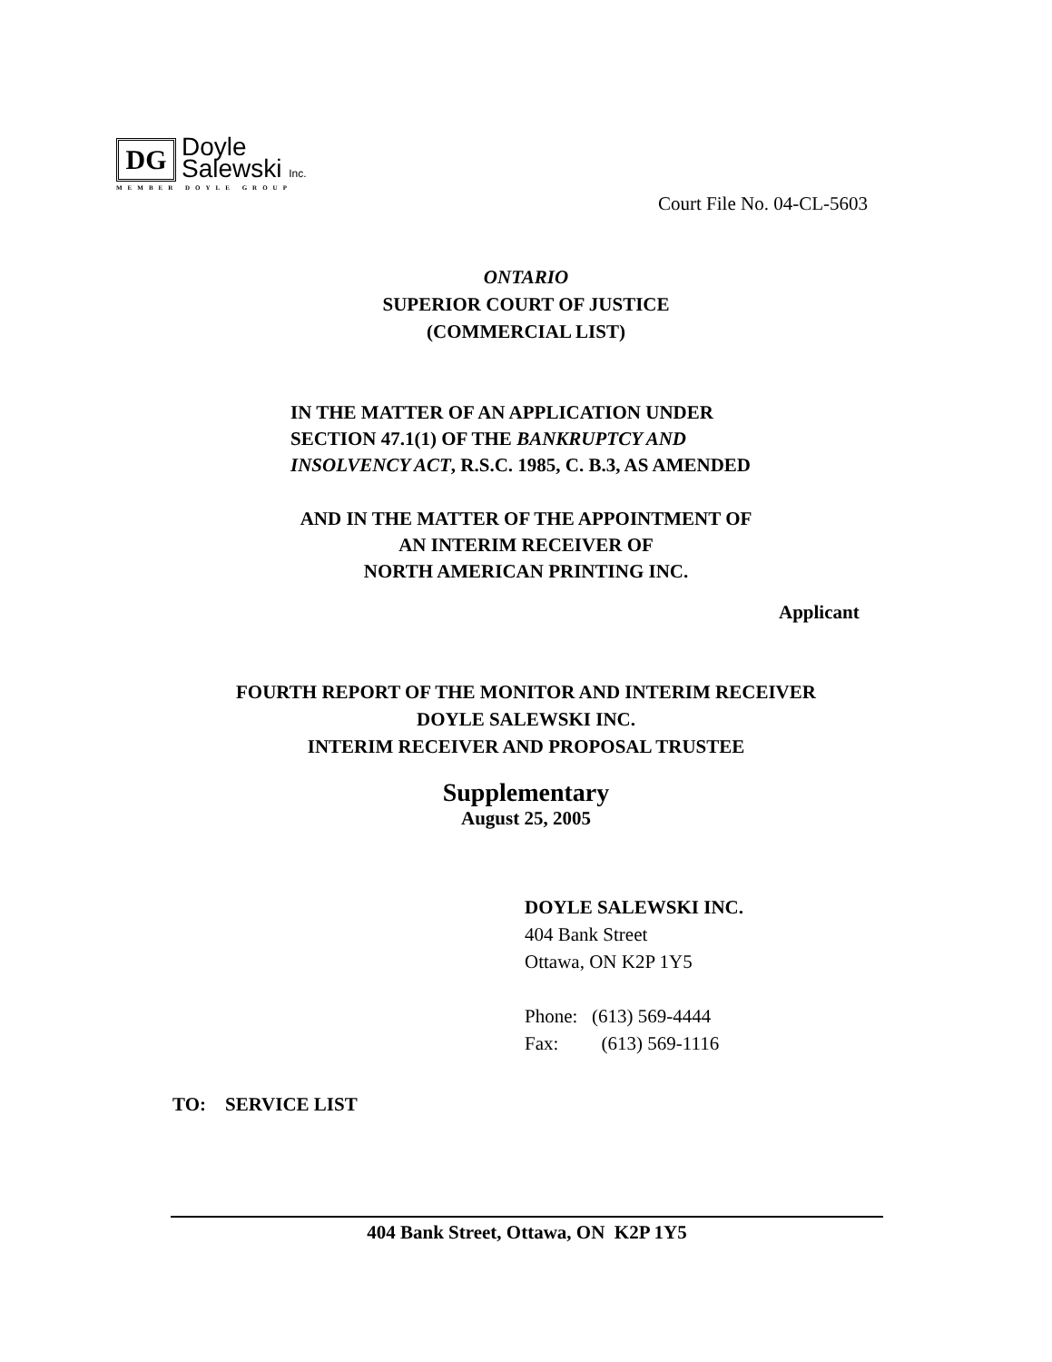DG
Doyle
Salewski Inc.
MEMBER DOYLE GROUP
Court File No. 04-CL-5603
ONTARIO
SUPERIOR COURT OF JUSTICE
(COMMERCIAL LIST)
IN THE MATTER OF AN APPLICATION UNDER SECTION 47.1(1) OF THE BANKRUPTCY AND INSOLVENCY ACT, R.S.C. 1985, C. B.3, AS AMENDED
AND IN THE MATTER OF THE APPOINTMENT OF
AN INTERIM RECEIVER OF
NORTH AMERICAN PRINTING INC.
Applicant
FOURTH REPORT OF THE MONITOR AND INTERIM RECEIVER
DOYLE SALEWSKI INC.
INTERIM RECEIVER AND PROPOSAL TRUSTEE
Supplementary
August 25, 2005
DOYLE SALEWSKI INC.
404 Bank Street
Ottawa, ON K2P 1Y5
Phone: (613) 569-4444
Fax: (613) 569-1116
TO: SERVICE LIST
404 Bank Street, Ottawa, ON K2P 1Y5